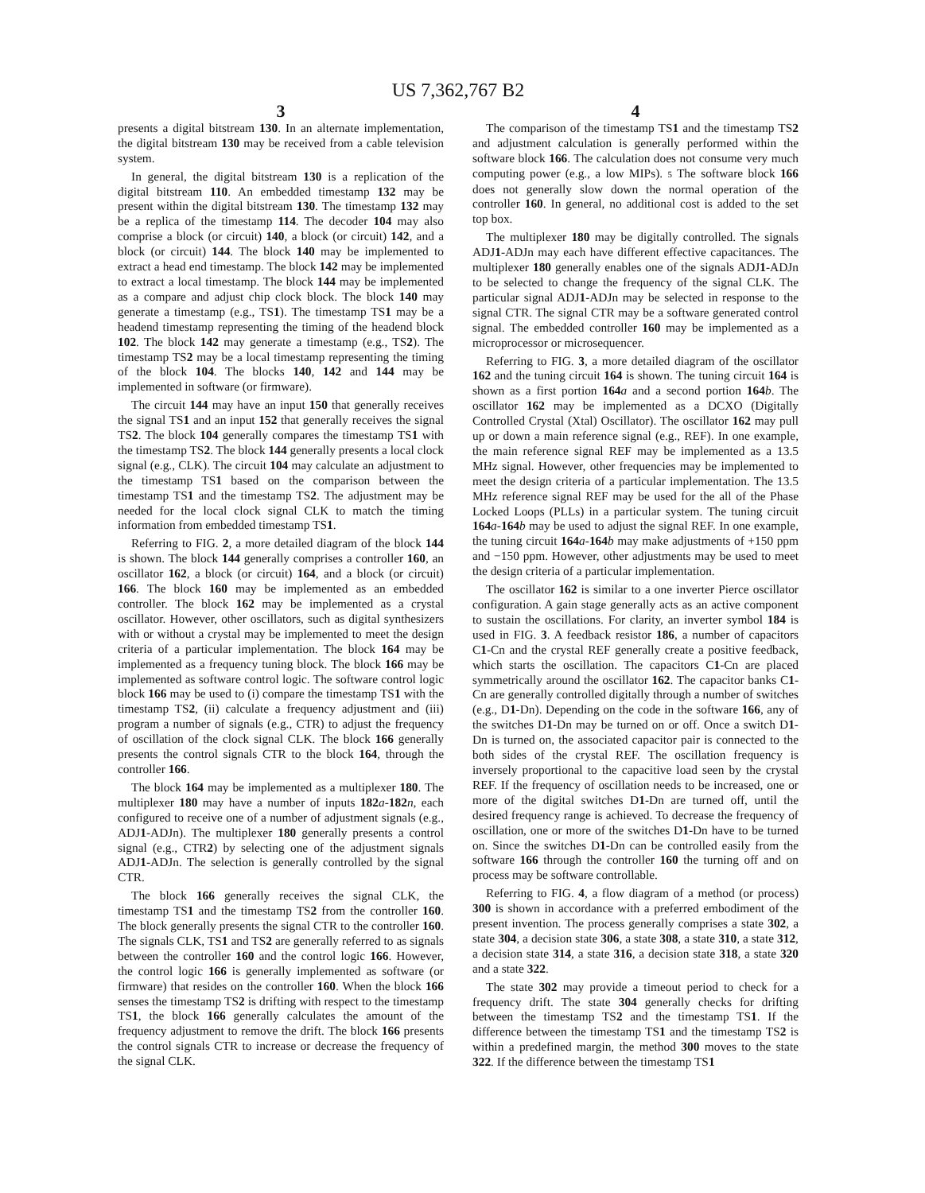US 7,362,767 B2
3
presents a digital bitstream 130. In an alternate implementation, the digital bitstream 130 may be received from a cable television system.
In general, the digital bitstream 130 is a replication of the digital bitstream 110. An embedded timestamp 132 may be present within the digital bitstream 130. The timestamp 132 may be a replica of the timestamp 114. The decoder 104 may also comprise a block (or circuit) 140, a block (or circuit) 142, and a block (or circuit) 144. The block 140 may be implemented to extract a head end timestamp. The block 142 may be implemented to extract a local timestamp. The block 144 may be implemented as a compare and adjust chip clock block. The block 140 may generate a timestamp (e.g., TS1). The timestamp TS1 may be a headend timestamp representing the timing of the headend block 102. The block 142 may generate a timestamp (e.g., TS2). The timestamp TS2 may be a local timestamp representing the timing of the block 104. The blocks 140, 142 and 144 may be implemented in software (or firmware).
The circuit 144 may have an input 150 that generally receives the signal TS1 and an input 152 that generally receives the signal TS2. The block 104 generally compares the timestamp TS1 with the timestamp TS2. The block 144 generally presents a local clock signal (e.g., CLK). The circuit 104 may calculate an adjustment to the timestamp TS1 based on the comparison between the timestamp TS1 and the timestamp TS2. The adjustment may be needed for the local clock signal CLK to match the timing information from embedded timestamp TS1.
Referring to FIG. 2, a more detailed diagram of the block 144 is shown. The block 144 generally comprises a controller 160, an oscillator 162, a block (or circuit) 164, and a block (or circuit) 166. The block 160 may be implemented as an embedded controller. The block 162 may be implemented as a crystal oscillator. However, other oscillators, such as digital synthesizers with or without a crystal may be implemented to meet the design criteria of a particular implementation. The block 164 may be implemented as a frequency tuning block. The block 166 may be implemented as software control logic. The software control logic block 166 may be used to (i) compare the timestamp TS1 with the timestamp TS2, (ii) calculate a frequency adjustment and (iii) program a number of signals (e.g., CTR) to adjust the frequency of oscillation of the clock signal CLK. The block 166 generally presents the control signals CTR to the block 164, through the controller 166.
The block 164 may be implemented as a multiplexer 180. The multiplexer 180 may have a number of inputs 182 a-182 n, each configured to receive one of a number of adjustment signals (e.g., ADJ1-ADJn). The multiplexer 180 generally presents a control signal (e.g., CTR2) by selecting one of the adjustment signals ADJ1-ADJn. The selection is generally controlled by the signal CTR.
The block 166 generally receives the signal CLK, the timestamp TS1 and the timestamp TS2 from the controller 160. The block generally presents the signal CTR to the controller 160. The signals CLK, TS1 and TS2 are generally referred to as signals between the controller 160 and the control logic 166. However, the control logic 166 is generally implemented as software (or firmware) that resides on the controller 160. When the block 166 senses the timestamp TS2 is drifting with respect to the timestamp TS1, the block 166 generally calculates the amount of the frequency adjustment to remove the drift. The block 166 presents the control signals CTR to increase or decrease the frequency of the signal CLK.
4
The comparison of the timestamp TS1 and the timestamp TS2 and adjustment calculation is generally performed within the software block 166. The calculation does not consume very much computing power (e.g., a low MIPs). 5 The software block 166 does not generally slow down the normal operation of the controller 160. In general, no additional cost is added to the set top box.
The multiplexer 180 may be digitally controlled. The signals ADJ1-ADJn may each have different effective capacitances. The multiplexer 180 generally enables one of the signals ADJ1-ADJn to be selected to change the frequency of the signal CLK. The particular signal ADJ1-ADJn may be selected in response to the signal CTR. The signal CTR may be a software generated control signal. The embedded controller 160 may be implemented as a microprocessor or microsequencer.
Referring to FIG. 3, a more detailed diagram of the oscillator 162 and the tuning circuit 164 is shown. The tuning circuit 164 is shown as a first portion 164 a and a second portion 164 b. The oscillator 162 may be implemented as a DCXO (Digitally Controlled Crystal (Xtal) Oscillator). The oscillator 162 may pull up or down a main reference signal (e.g., REF). In one example, the main reference signal REF may be implemented as a 13.5 MHz signal. However, other frequencies may be implemented to meet the design criteria of a particular implementation. The 13.5 MHz reference signal REF may be used for the all of the Phase Locked Loops (PLLs) in a particular system. The tuning circuit 164 a-164 b may be used to adjust the signal REF. In one example, the tuning circuit 164 a-164 b may make adjustments of +150 ppm and −150 ppm. However, other adjustments may be used to meet the design criteria of a particular implementation.
The oscillator 162 is similar to a one inverter Pierce oscillator configuration. A gain stage generally acts as an active component to sustain the oscillations. For clarity, an inverter symbol 184 is used in FIG. 3. A feedback resistor 186, a number of capacitors C1-Cn and the crystal REF generally create a positive feedback, which starts the oscillation. The capacitors C1-Cn are placed symmetrically around the oscillator 162. The capacitor banks C1-Cn are generally controlled digitally through a number of switches (e.g., D1-Dn). Depending on the code in the software 166, any of the switches D1-Dn may be turned on or off. Once a switch D1-Dn is turned on, the associated capacitor pair is connected to the both sides of the crystal REF. The oscillation frequency is inversely proportional to the capacitive load seen by the crystal REF. If the frequency of oscillation needs to be increased, one or more of the digital switches D1-Dn are turned off, until the desired frequency range is achieved. To decrease the frequency of oscillation, one or more of the switches D1-Dn have to be turned on. Since the switches D1-Dn can be controlled easily from the software 166 through the controller 160 the turning off and on process may be software controllable.
Referring to FIG. 4, a flow diagram of a method (or process) 300 is shown in accordance with a preferred embodiment of the present invention. The process generally comprises a state 302, a state 304, a decision state 306, a state 308, a state 310, a state 312, a decision state 314, a state 316, a decision state 318, a state 320 and a state 322.
The state 302 may provide a timeout period to check for a frequency drift. The state 304 generally checks for drifting between the timestamp TS2 and the timestamp TS1. If the difference between the timestamp TS1 and the timestamp TS2 is within a predefined margin, the method 300 moves to the state 322. If the difference between the timestamp TS1